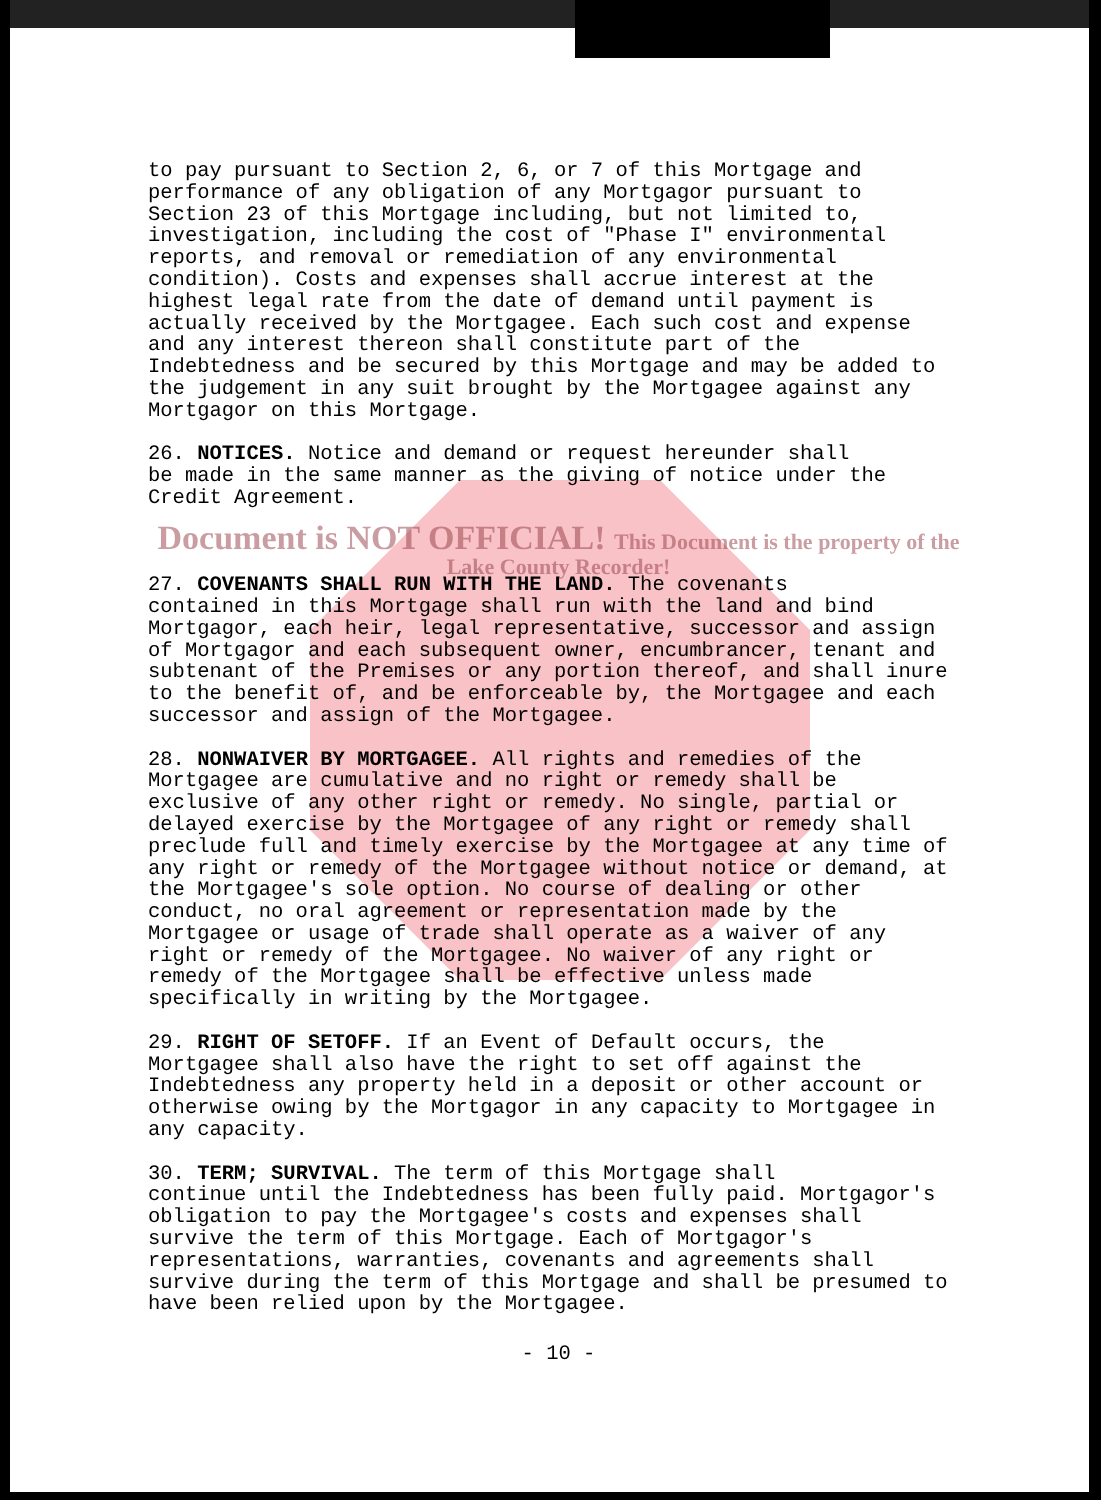to pay pursuant to Section 2, 6, or 7 of this Mortgage and performance of any obligation of any Mortgagor pursuant to Section 23 of this Mortgage including, but not limited to, investigation, including the cost of "Phase I" environmental reports, and removal or remediation of any environmental condition). Costs and expenses shall accrue interest at the highest legal rate from the date of demand until payment is actually received by the Mortgagee. Each such cost and expense and any interest thereon shall constitute part of the Indebtedness and be secured by this Mortgage and may be added to the judgement in any suit brought by the Mortgagee against any Mortgagor on this Mortgage.
26. NOTICES. Notice and demand or request hereunder shall be made in the same manner as the giving of notice under the Credit Agreement.
Document is NOT OFFICIAL! This Document is the property of the Lake County Recorder!
27. COVENANTS SHALL RUN WITH THE LAND. The covenants contained in this Mortgage shall run with the land and bind Mortgagor, each heir, legal representative, successor and assign of Mortgagor and each subsequent owner, encumbrancer, tenant and subtenant of the Premises or any portion thereof, and shall inure to the benefit of, and be enforceable by, the Mortgagee and each successor and assign of the Mortgagee.
28. NONWAIVER BY MORTGAGEE. All rights and remedies of the Mortgagee are cumulative and no right or remedy shall be exclusive of any other right or remedy. No single, partial or delayed exercise by the Mortgagee of any right or remedy shall preclude full and timely exercise by the Mortgagee at any time of any right or remedy of the Mortgagee without notice or demand, at the Mortgagee's sole option. No course of dealing or other conduct, no oral agreement or representation made by the Mortgagee or usage of trade shall operate as a waiver of any right or remedy of the Mortgagee. No waiver of any right or remedy of the Mortgagee shall be effective unless made specifically in writing by the Mortgagee.
29. RIGHT OF SETOFF. If an Event of Default occurs, the Mortgagee shall also have the right to set off against the Indebtedness any property held in a deposit or other account or otherwise owing by the Mortgagor in any capacity to Mortgagee in any capacity.
30. TERM; SURVIVAL. The term of this Mortgage shall continue until the Indebtedness has been fully paid. Mortgagor's obligation to pay the Mortgagee's costs and expenses shall survive the term of this Mortgage. Each of Mortgagor's representations, warranties, covenants and agreements shall survive during the term of this Mortgage and shall be presumed to have been relied upon by the Mortgagee.
- 10 -